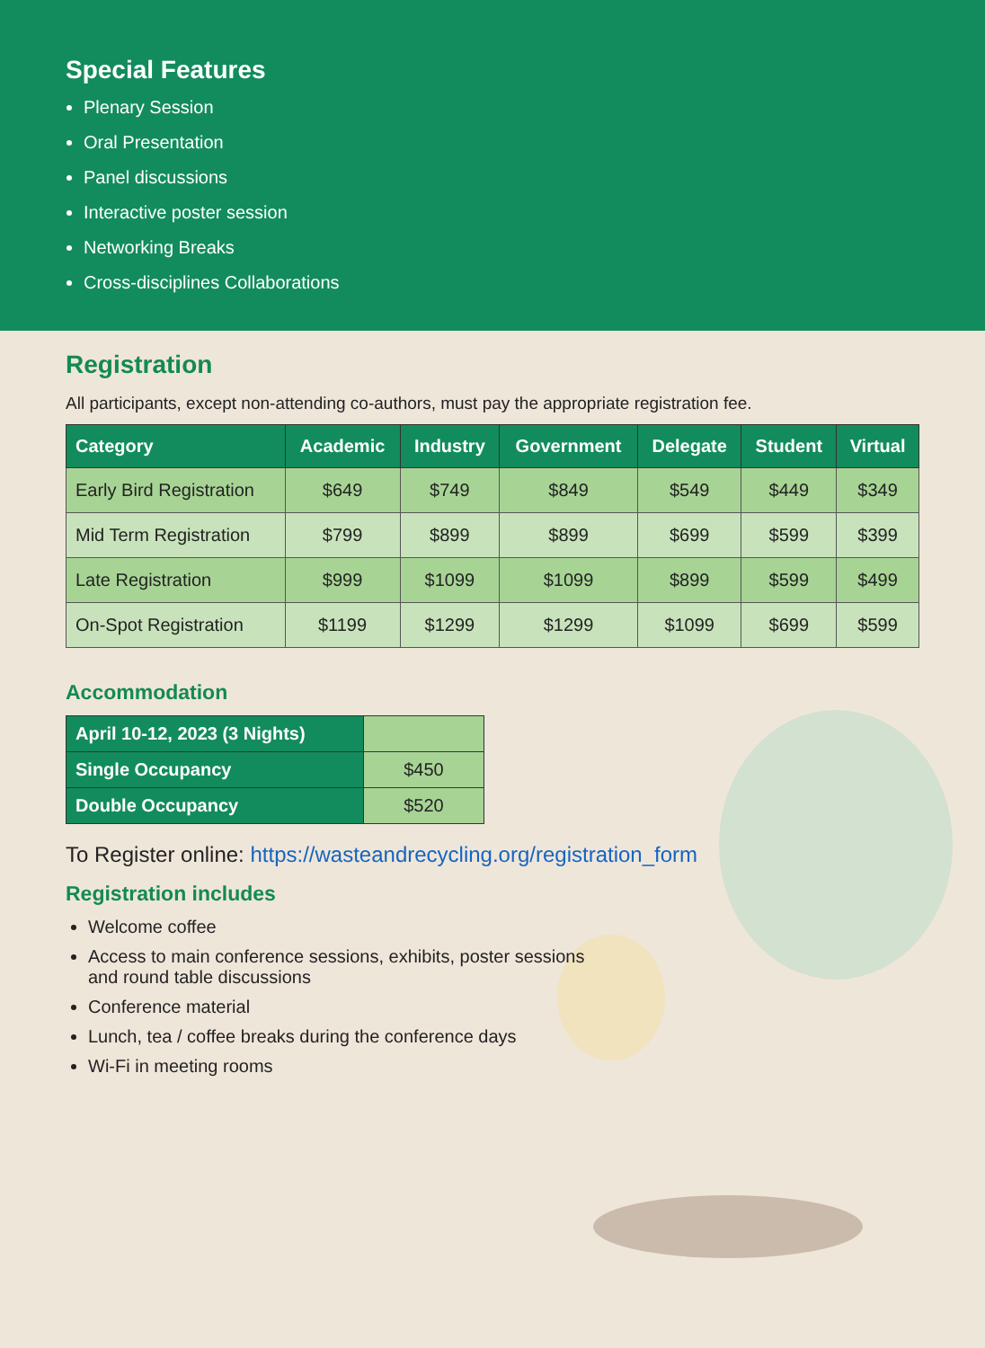Special Features
Plenary Session
Oral Presentation
Panel discussions
Interactive poster session
Networking Breaks
Cross-disciplines Collaborations
Registration
All participants, except non-attending co-authors, must pay the appropriate registration fee.
| Category | Academic | Industry | Government | Delegate | Student | Virtual |
| --- | --- | --- | --- | --- | --- | --- |
| Early Bird Registration | $649 | $749 | $849 | $549 | $449 | $349 |
| Mid Term Registration | $799 | $899 | $899 | $699 | $599 | $399 |
| Late Registration | $999 | $1099 | $1099 | $899 | $599 | $499 |
| On-Spot Registration | $1199 | $1299 | $1299 | $1099 | $699 | $599 |
Accommodation
| April 10-12, 2023 (3 Nights) | |
| Single Occupancy | $450 |
| Double Occupancy | $520 |
To Register online: https://wasteandrecycling.org/registration_form
Registration includes
Welcome coffee
Access to main conference sessions, exhibits, poster sessions and round table discussions
Conference material
Lunch, tea / coffee breaks during the conference days
Wi-Fi in meeting rooms